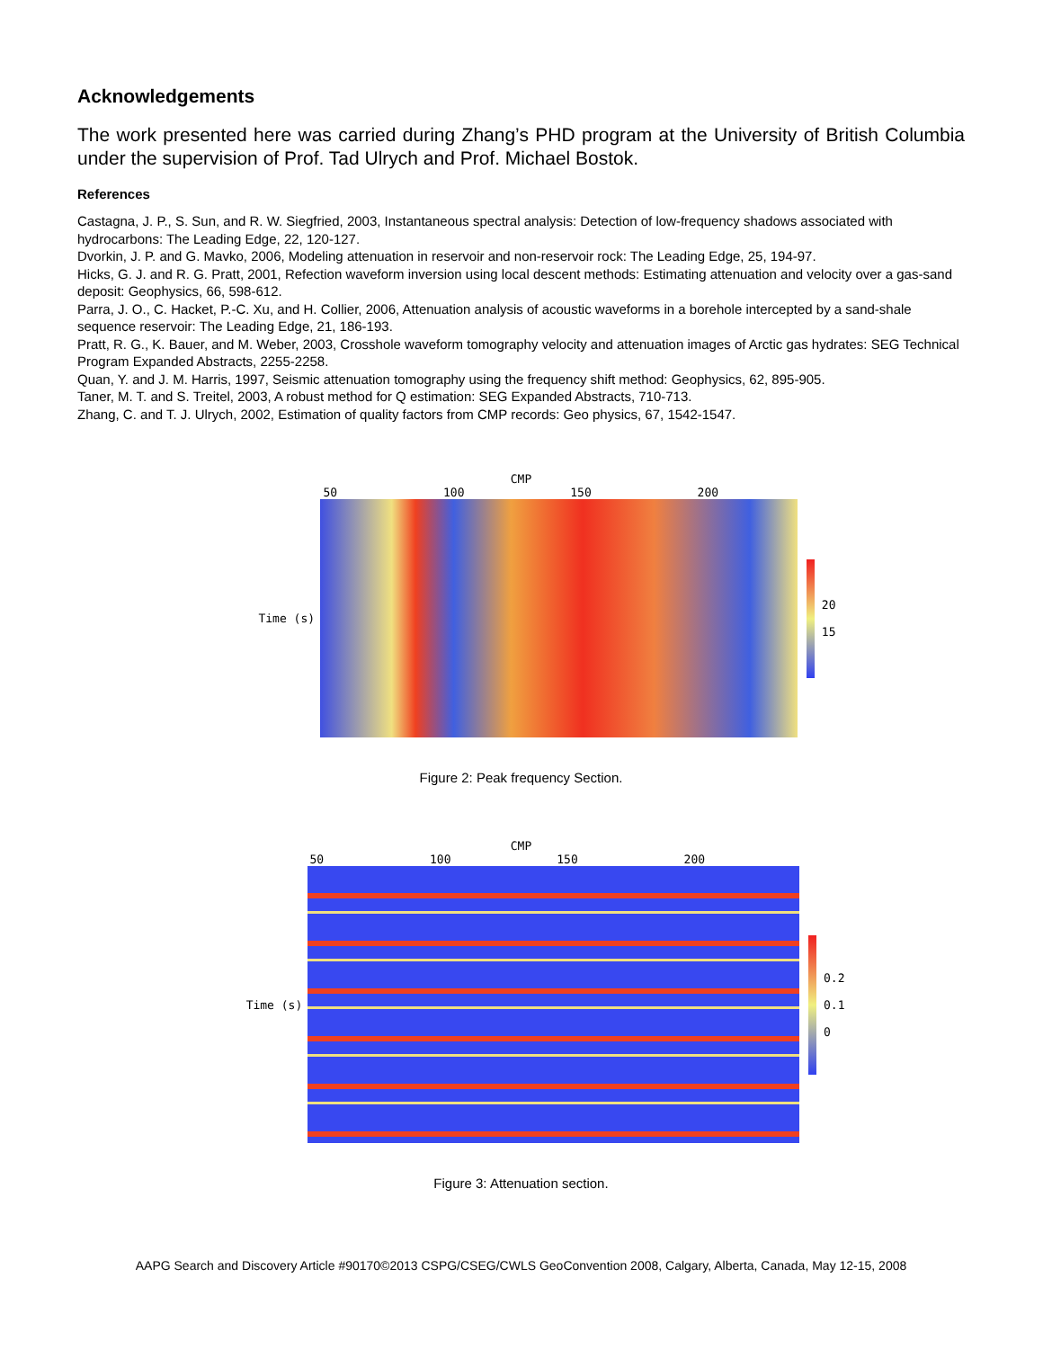Acknowledgements
The work presented here was carried during Zhang’s PHD program at the University of British Columbia under the supervision of Prof. Tad Ulrych and Prof. Michael Bostok.
References
Castagna, J. P., S. Sun, and R. W. Siegfried, 2003, Instantaneous spectral analysis: Detection of low-frequency shadows associated with hydrocarbons: The Leading Edge, 22, 120-127.
Dvorkin, J. P. and G. Mavko, 2006, Modeling attenuation in reservoir and non-reservoir rock: The Leading Edge, 25, 194-97.
Hicks, G. J. and R. G. Pratt, 2001, Refection waveform inversion using local descent methods: Estimating attenuation and velocity over a gas-sand deposit: Geophysics, 66, 598-612.
Parra, J. O., C. Hacket, P.-C. Xu, and H. Collier, 2006, Attenuation analysis of acoustic waveforms in a borehole intercepted by a sand-shale sequence reservoir: The Leading Edge, 21, 186-193.
Pratt, R. G., K. Bauer, and M. Weber, 2003, Crosshole waveform tomography velocity and attenuation images of Arctic gas hydrates: SEG Technical Program Expanded Abstracts, 2255-2258.
Quan, Y. and J. M. Harris, 1997, Seismic attenuation tomography using the frequency shift method: Geophysics, 62, 895-905.
Taner, M. T. and S. Treitel, 2003, A robust method for Q estimation: SEG Expanded Abstracts, 710-713.
Zhang, C. and T. J. Ulrych, 2002, Estimation of quality factors from CMP records: Geo physics, 67, 1542-1547.
CMP
50 100 150 200
Time (s)
20
15
Figure 2: Peak frequency Section.
CMP
50 100 150 200
Time (s)
0.2
0.1
0
Figure 3: Attenuation section.
AAPG Search and Discovery Article #90170©2013 CSPG/CSEG/CWLS GeoConvention 2008, Calgary, Alberta, Canada, May 12-15, 2008